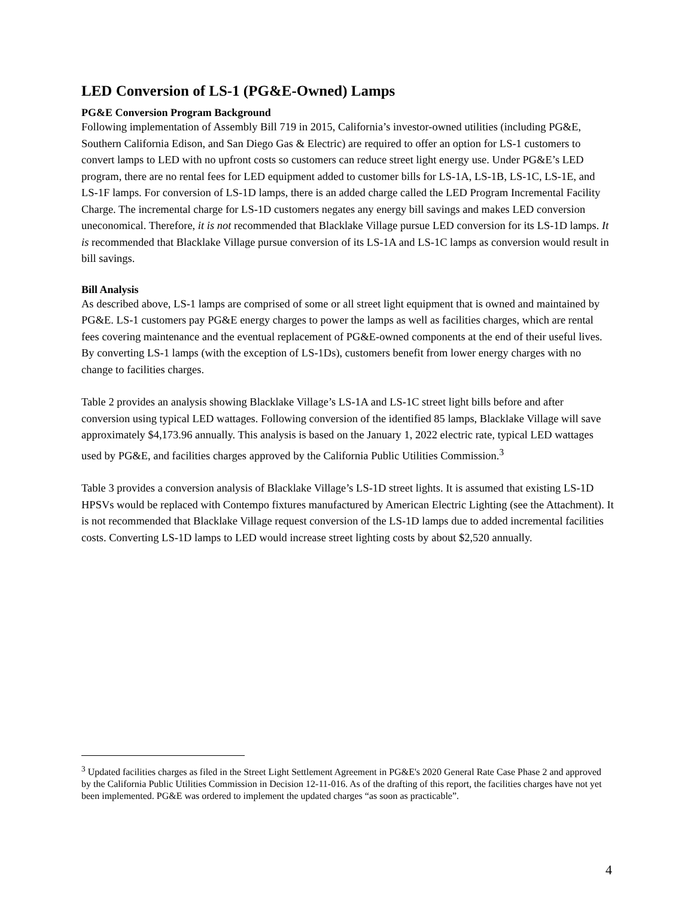LED Conversion of LS-1 (PG&E-Owned) Lamps
PG&E Conversion Program Background
Following implementation of Assembly Bill 719 in 2015, California’s investor-owned utilities (including PG&E, Southern California Edison, and San Diego Gas & Electric) are required to offer an option for LS-1 customers to convert lamps to LED with no upfront costs so customers can reduce street light energy use. Under PG&E’s LED program, there are no rental fees for LED equipment added to customer bills for LS-1A, LS-1B, LS-1C, LS-1E, and LS-1F lamps. For conversion of LS-1D lamps, there is an added charge called the LED Program Incremental Facility Charge. The incremental charge for LS-1D customers negates any energy bill savings and makes LED conversion uneconomical. Therefore, it is not recommended that Blacklake Village pursue LED conversion for its LS-1D lamps. It is recommended that Blacklake Village pursue conversion of its LS-1A and LS-1C lamps as conversion would result in bill savings.
Bill Analysis
As described above, LS-1 lamps are comprised of some or all street light equipment that is owned and maintained by PG&E. LS-1 customers pay PG&E energy charges to power the lamps as well as facilities charges, which are rental fees covering maintenance and the eventual replacement of PG&E-owned components at the end of their useful lives. By converting LS-1 lamps (with the exception of LS-1Ds), customers benefit from lower energy charges with no change to facilities charges.
Table 2 provides an analysis showing Blacklake Village’s LS-1A and LS-1C street light bills before and after conversion using typical LED wattages. Following conversion of the identified 85 lamps, Blacklake Village will save approximately $4,173.96 annually. This analysis is based on the January 1, 2022 electric rate, typical LED wattages used by PG&E, and facilities charges approved by the California Public Utilities Commission.<sup>3</sup>
Table 3 provides a conversion analysis of Blacklake Village’s LS-1D street lights. It is assumed that existing LS-1D HPSVs would be replaced with Contempo fixtures manufactured by American Electric Lighting (see the Attachment). It is not recommended that Blacklake Village request conversion of the LS-1D lamps due to added incremental facilities costs. Converting LS-1D lamps to LED would increase street lighting costs by about $2,520 annually.
<sup>3</sup> Updated facilities charges as filed in the Street Light Settlement Agreement in PG&E's 2020 General Rate Case Phase 2 and approved by the California Public Utilities Commission in Decision 12-11-016. As of the drafting of this report, the facilities charges have not yet been implemented. PG&E was ordered to implement the updated charges “as soon as practicable”.
4